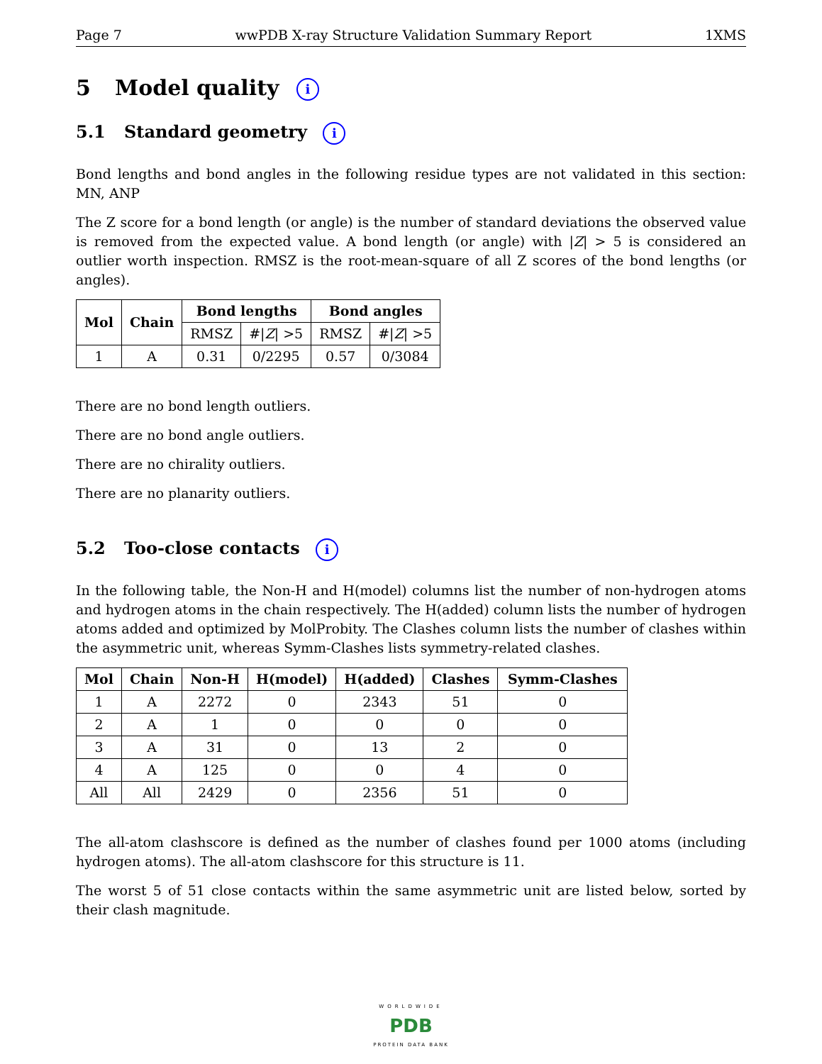Page 7 wwPDB X-ray Structure Validation Summary Report 1XMS
5 Model quality i
5.1 Standard geometry i
Bond lengths and bond angles in the following residue types are not validated in this section: MN, ANP
The Z score for a bond length (or angle) is the number of standard deviations the observed value is removed from the expected value. A bond length (or angle) with |Z| > 5 is considered an outlier worth inspection. RMSZ is the root-mean-square of all Z scores of the bond lengths (or angles).
| Mol | Chain | Bond lengths | | Bond angles | |
| --- | --- | --- | --- | --- | --- |
| | | RMSZ | #/ Z / >5 | RMSZ | #/ Z / >5 |
| 1 | A | 0.31 | 0/2295 | 0.57 | 0/3084 |
There are no bond length outliers.
There are no bond angle outliers.
There are no chirality outliers.
There are no planarity outliers.
5.2 Too-close contacts i
In the following table, the Non-H and H(model) columns list the number of non-hydrogen atoms and hydrogen atoms in the chain respectively. The H(added) column lists the number of hydrogen atoms added and optimized by MolProbity. The Clashes column lists the number of clashes within the asymmetric unit, whereas Symm-Clashes lists symmetry-related clashes.
| Mol | Chain | Non-H | H(model) | H(added) | Clashes | Symm-Clashes |
| --- | --- | --- | --- | --- | --- | --- |
| 1 | A | 2272 | 0 | 2343 | 51 | 0 |
| 2 | A | 1 | 0 | 0 | 0 | 0 |
| 3 | A | 31 | 0 | 13 | 2 | 0 |
| 4 | A | 125 | 0 | 0 | 4 | 0 |
| All | All | 2429 | 0 | 2356 | 51 | 0 |
The all-atom clashscore is defined as the number of clashes found per 1000 atoms (including hydrogen atoms). The all-atom clashscore for this structure is 11.
The worst 5 of 51 close contacts within the same asymmetric unit are listed below, sorted by their clash magnitude.
WORLDWIDE
PDB
PROTEIN DATA BANK